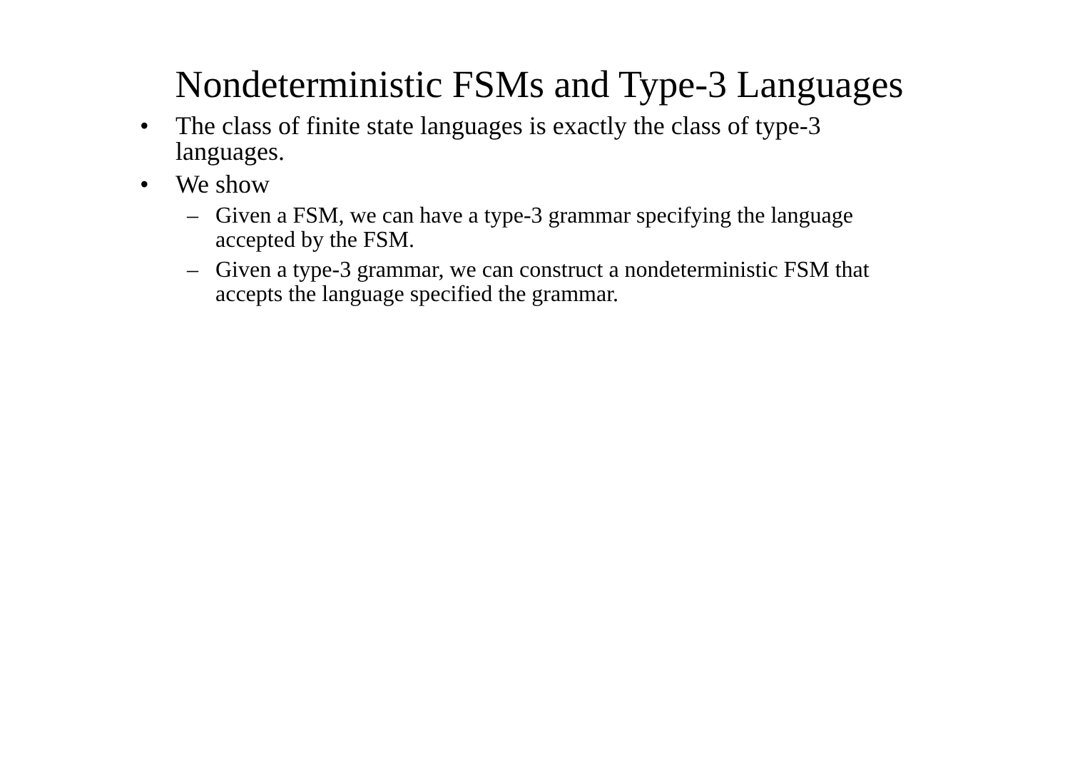Nondeterministic FSMs and Type-3 Languages
• The class of finite state languages is exactly the class of type-3 languages.
• We show
– Given a FSM, we can have a type-3 grammar specifying the language accepted by the FSM.
– Given a type-3 grammar, we can construct a nondeterministic FSM that accepts the language specified the grammar.